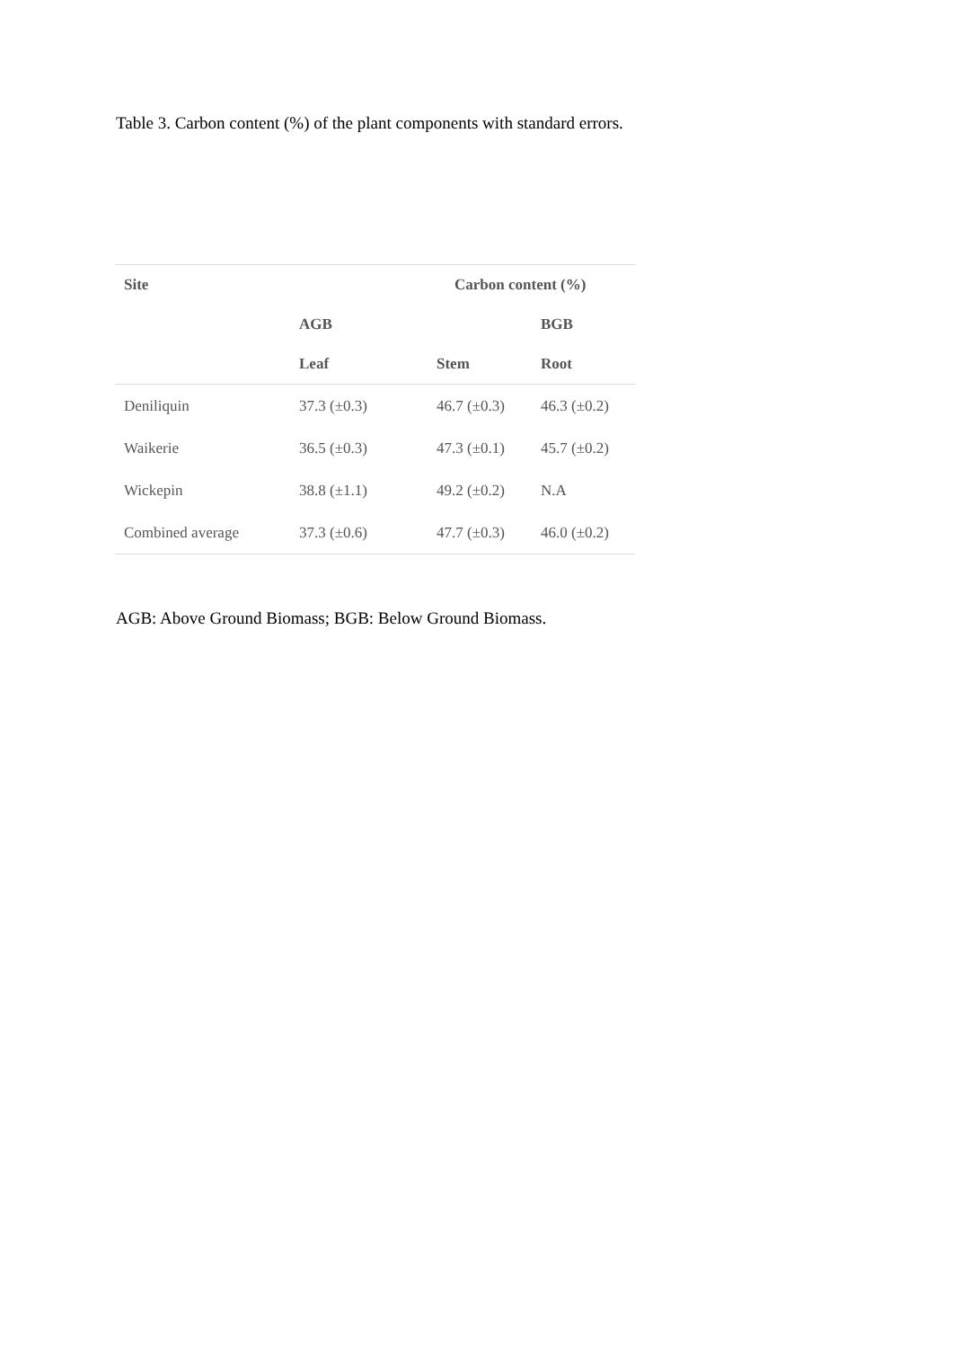Table 3. Carbon content (%) of the plant components with standard errors.
| Site | | Carbon content (%) | |
| --- | --- | --- | --- |
| | AGB | | BGB |
| | Leaf | Stem | Root |
| Deniliquin | 37.3 (±0.3) | 46.7 (±0.3) | 46.3 (±0.2) |
| Waikerie | 36.5 (±0.3) | 47.3 (±0.1) | 45.7 (±0.2) |
| Wickepin | 38.8 (±1.1) | 49.2 (±0.2) | N.A |
| Combined average | 37.3 (±0.6) | 47.7 (±0.3) | 46.0 (±0.2) |
AGB: Above Ground Biomass; BGB: Below Ground Biomass.